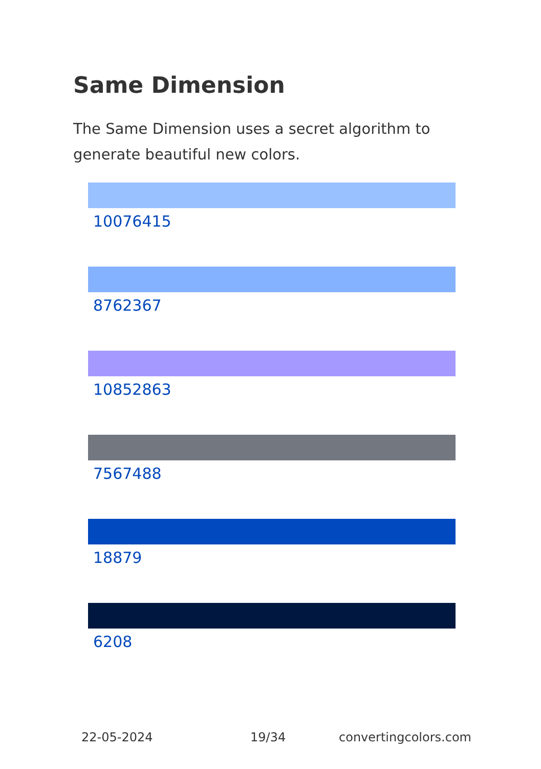Same Dimension
The Same Dimension uses a secret algorithm to generate beautiful new colors.
10076415
8762367
10852863
7567488
18879
6208
22-05-2024 19/34 convertingcolors.com